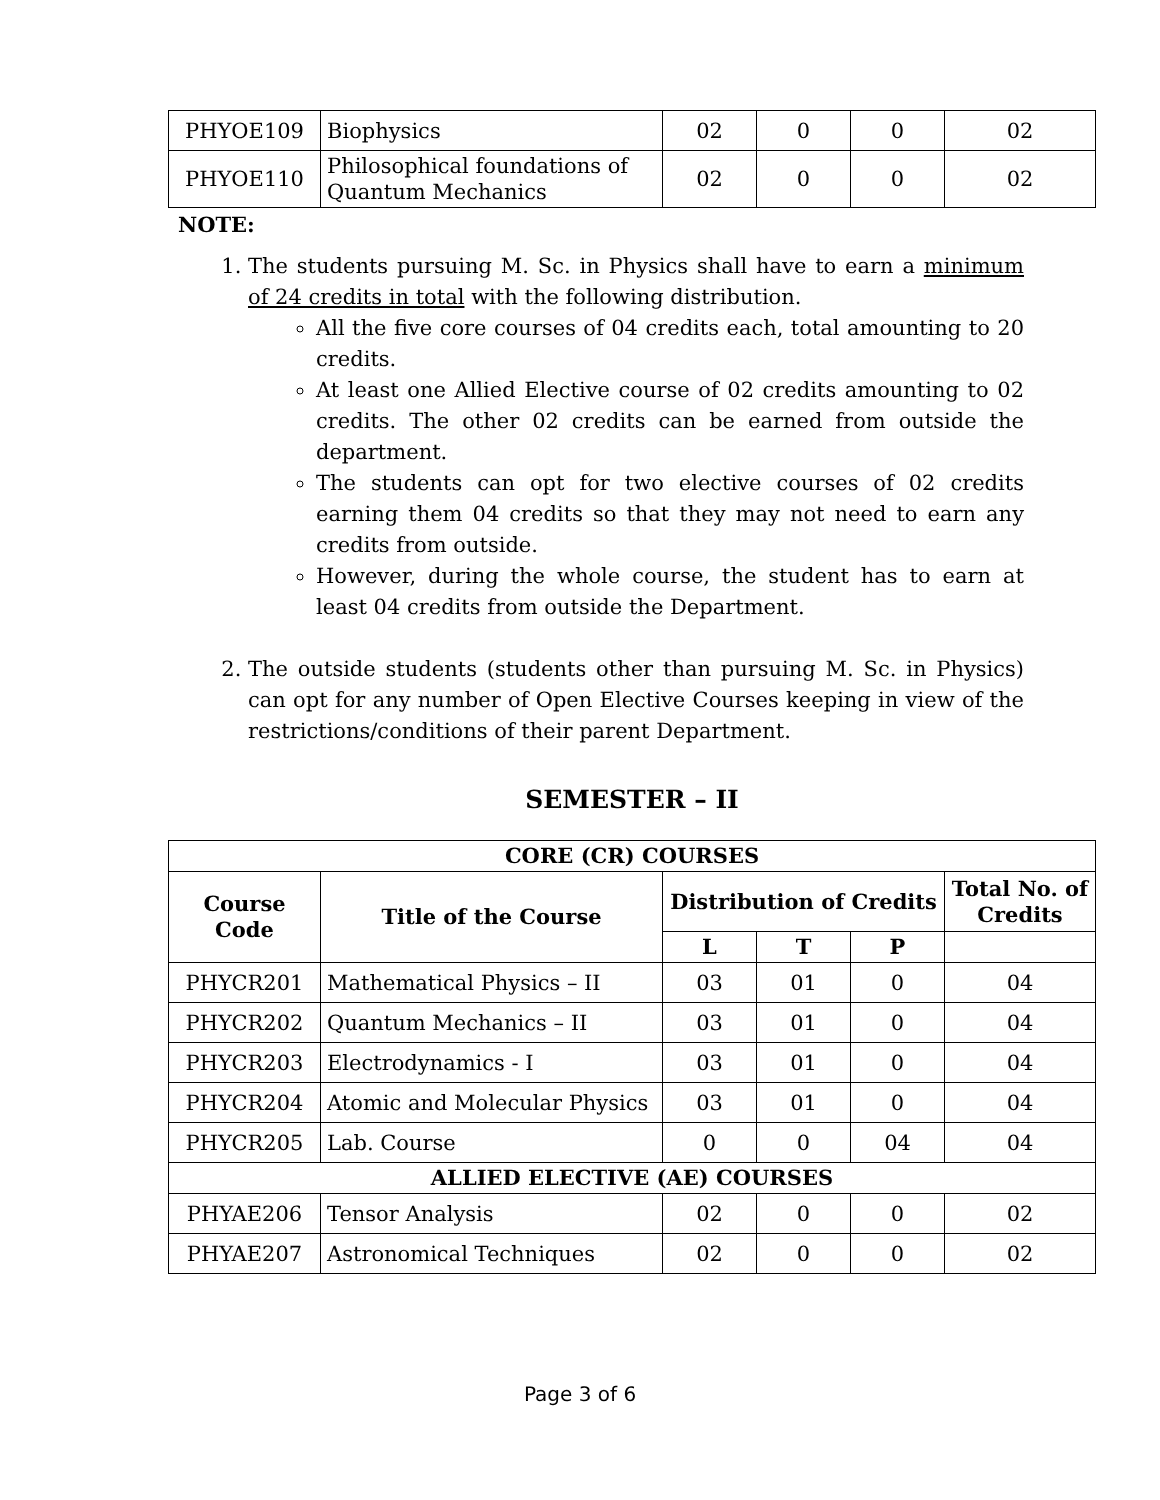| PHYOE109 | Biophysics | 02 | 0 | 0 | 02 |
| PHYOE110 | Philosophical foundations of Quantum Mechanics | 02 | 0 | 0 | 02 |
NOTE:
1. The students pursuing M. Sc. in Physics shall have to earn a minimum of 24 credits in total with the following distribution.
All the five core courses of 04 credits each, total amounting to 20 credits.
At least one Allied Elective course of 02 credits amounting to 02 credits. The other 02 credits can be earned from outside the department.
The students can opt for two elective courses of 02 credits earning them 04 credits so that they may not need to earn any credits from outside.
However, during the whole course, the student has to earn at least 04 credits from outside the Department.
2. The outside students (students other than pursuing M. Sc. in Physics) can opt for any number of Open Elective Courses keeping in view of the restrictions/conditions of their parent Department.
SEMESTER – II
| CORE (CR) COURSES | | | | | |
| --- | --- | --- | --- | --- | --- |
| Course Code | Title of the Course | Distribution of Credits | | | Total No. of Credits |
| | | L | T | P | |
| PHYCR201 | Mathematical Physics – II | 03 | 01 | 0 | 04 |
| PHYCR202 | Quantum Mechanics – II | 03 | 01 | 0 | 04 |
| PHYCR203 | Electrodynamics - I | 03 | 01 | 0 | 04 |
| PHYCR204 | Atomic and Molecular Physics | 03 | 01 | 0 | 04 |
| PHYCR205 | Lab. Course | 0 | 0 | 04 | 04 |
| ALLIED ELECTIVE (AE) COURSES | | | | | |
| PHYAE206 | Tensor Analysis | 02 | 0 | 0 | 02 |
| PHYAE207 | Astronomical Techniques | 02 | 0 | 0 | 02 |
Page 3 of 6